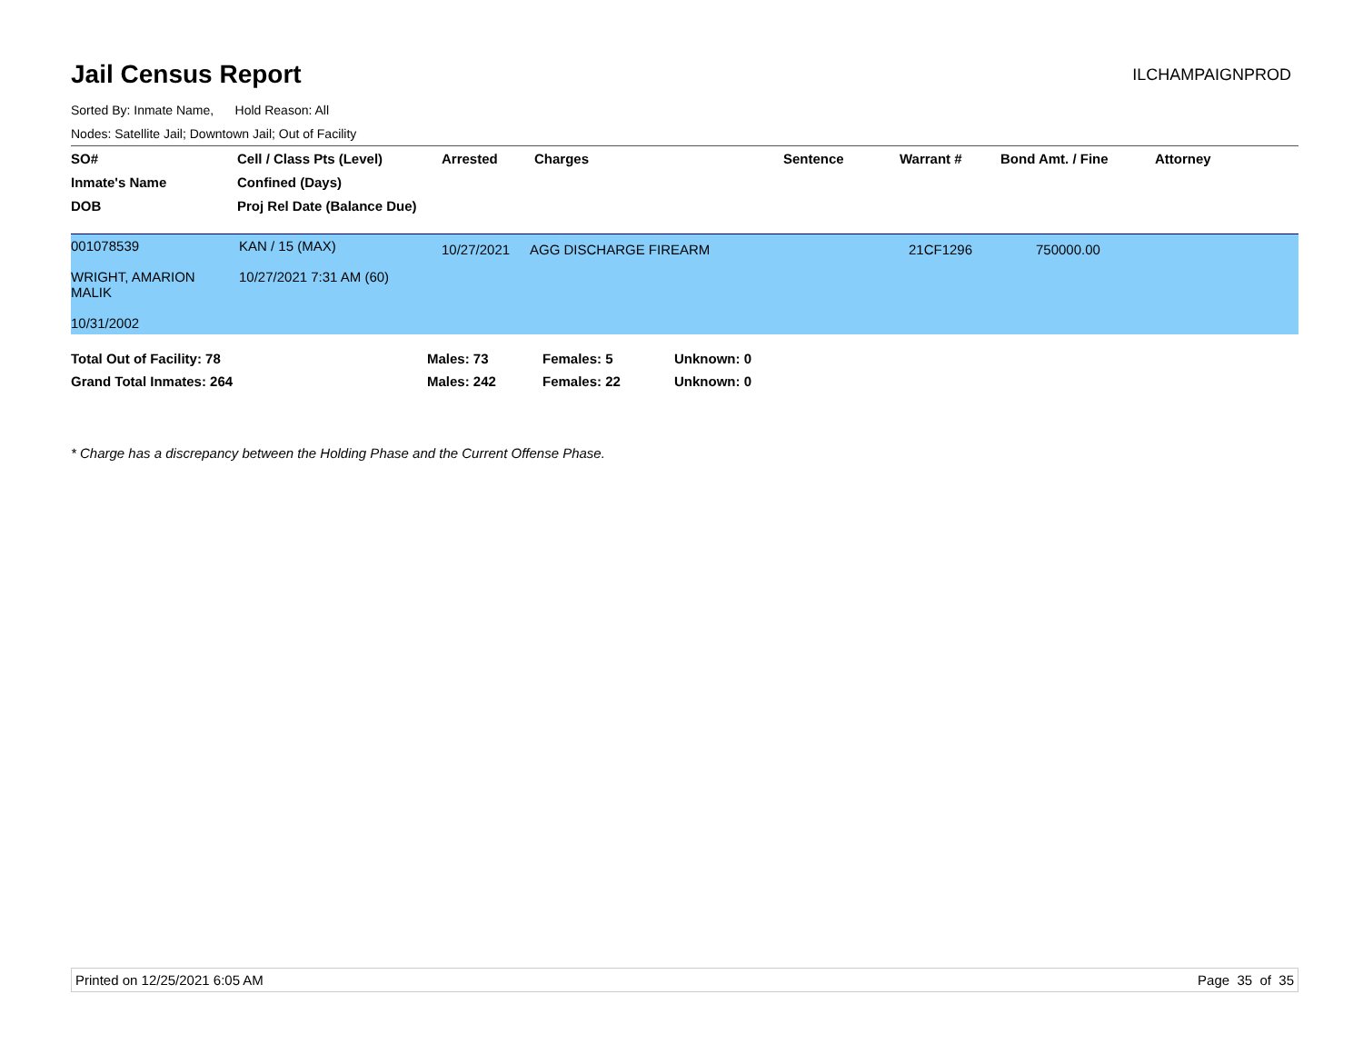Jail Census Report
ILCHAMPAIGNPROD
Sorted By: Inmate Name, Hold Reason: All
Nodes: Satellite Jail; Downtown Jail; Out of Facility
| SO# | Cell / Class Pts (Level) | Arrested | Charges | Sentence | Warrant # | Bond Amt. / Fine | Attorney |
| --- | --- | --- | --- | --- | --- | --- | --- |
| Inmate's Name | Confined (Days) | | | | | | |
| DOB | Proj Rel Date (Balance Due) | | | | | | |
| 001078539 WRIGHT, AMARION MALIK 10/31/2002 | KAN / 15 (MAX) 10/27/2021 7:31 AM (60) | 10/27/2021 | AGG DISCHARGE FIREARM | 21CF1296 | 750000.00 |
| Total Out of Facility: 78 | Males: 73 | Females: 5 | Unknown: 0 |
| Grand Total Inmates: 264 | Males: 242 | Females: 22 | Unknown: 0 |
* Charge has a discrepancy between the Holding Phase and the Current Offense Phase.
Printed on 12/25/2021 6:05 AM Page 35 of 35